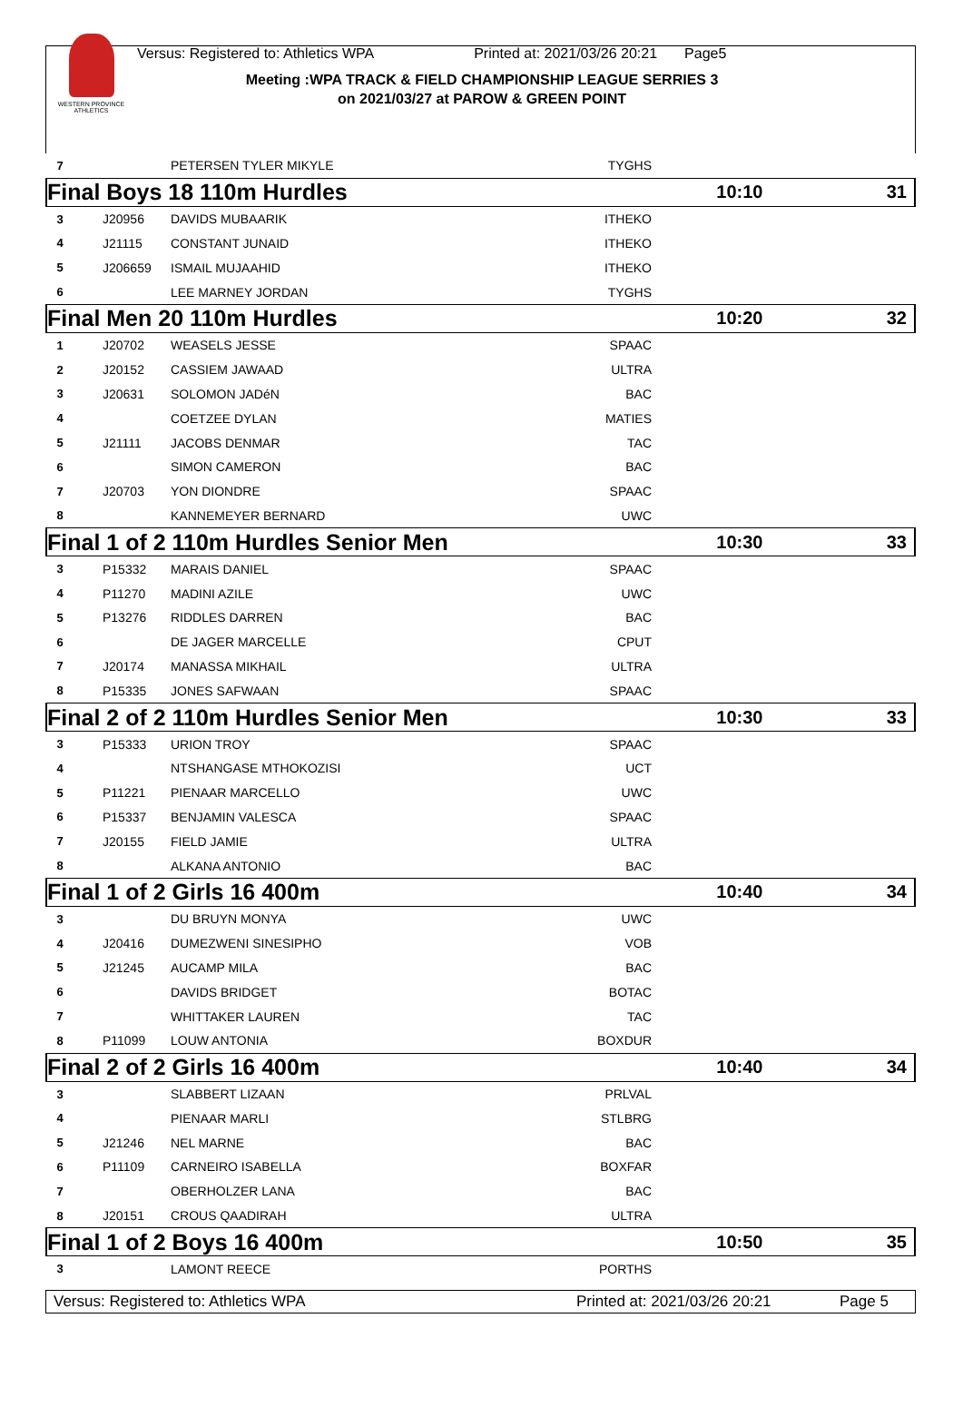WESTERN PROVINCE ATHLETICS
Versus: Registered to: Athletics WPA Printed at: 2021/03/26 20:21 Page5
Meeting :WPA TRACK & FIELD CHAMPIONSHIP LEAGUE SERRIES 3
on 2021/03/27 at PAROW & GREEN POINT
| 7 | | PETERSEN TYLER MIKYLE | TYGHS | | |
| Final Boys 18 110m Hurdles | | | | 10:10 | 31 |
| 3 | J20956 | DAVIDS MUBAARIK | ITHEKO | | |
| 4 | J21115 | CONSTANT JUNAID | ITHEKO | | |
| 5 | J206659 | ISMAIL MUJAAHID | ITHEKO | | |
| 6 | | LEE MARNEY JORDAN | TYGHS | | |
| Final Men 20 110m Hurdles | | | | 10:20 | 32 |
| 1 | J20702 | WEASELS JESSE | SPAAC | | |
| 2 | J20152 | CASSIEM JAWAAD | ULTRA | | |
| 3 | J20631 | SOLOMON JADéN | BAC | | |
| 4 | | COETZEE DYLAN | MATIES | | |
| 5 | J21111 | JACOBS DENMAR | TAC | | |
| 6 | | SIMON CAMERON | BAC | | |
| 7 | J20703 | YON DIONDRE | SPAAC | | |
| 8 | | KANNEMEYER BERNARD | UWC | | |
| Final 1 of 2 110m Hurdles Senior Men | | | | 10:30 | 33 |
| 3 | P15332 | MARAIS DANIEL | SPAAC | | |
| 4 | P11270 | MADINI AZILE | UWC | | |
| 5 | P13276 | RIDDLES DARREN | BAC | | |
| 6 | | DE JAGER MARCELLE | CPUT | | |
| 7 | J20174 | MANASSA MIKHAIL | ULTRA | | |
| 8 | P15335 | JONES SAFWAAN | SPAAC | | |
| Final 2 of 2 110m Hurdles Senior Men | | | | 10:30 | 33 |
| 3 | P15333 | URION TROY | SPAAC | | |
| 4 | | NTSHANGASE MTHOKOZISI | UCT | | |
| 5 | P11221 | PIENAAR MARCELLO | UWC | | |
| 6 | P15337 | BENJAMIN VALESCA | SPAAC | | |
| 7 | J20155 | FIELD JAMIE | ULTRA | | |
| 8 | | ALKANA ANTONIO | BAC | | |
| Final 1 of 2 Girls 16 400m | | | | 10:40 | 34 |
| 3 | | DU BRUYN MONYA | UWC | | |
| 4 | J20416 | DUMEZWENI SINESIPHO | VOB | | |
| 5 | J21245 | AUCAMP MILA | BAC | | |
| 6 | | DAVIDS BRIDGET | BOTAC | | |
| 7 | | WHITTAKER LAUREN | TAC | | |
| 8 | P11099 | LOUW ANTONIA | BOXDUR | | |
| Final 2 of 2 Girls 16 400m | | | | 10:40 | 34 |
| 3 | | SLABBERT LIZAAN | PRLVAL | | |
| 4 | | PIENAAR MARLI | STLBRG | | |
| 5 | J21246 | NEL MARNE | BAC | | |
| 6 | P11109 | CARNEIRO ISABELLA | BOXFAR | | |
| 7 | | OBERHOLZER LANA | BAC | | |
| 8 | J20151 | CROUS QAADIRAH | ULTRA | | |
| Final 1 of 2 Boys 16 400m | | | | 10:50 | 35 |
| 3 | | LAMONT REECE | PORTHS | | |
Versus: Registered to: Athletics WPA Printed at: 2021/03/26 20:21 Page 5